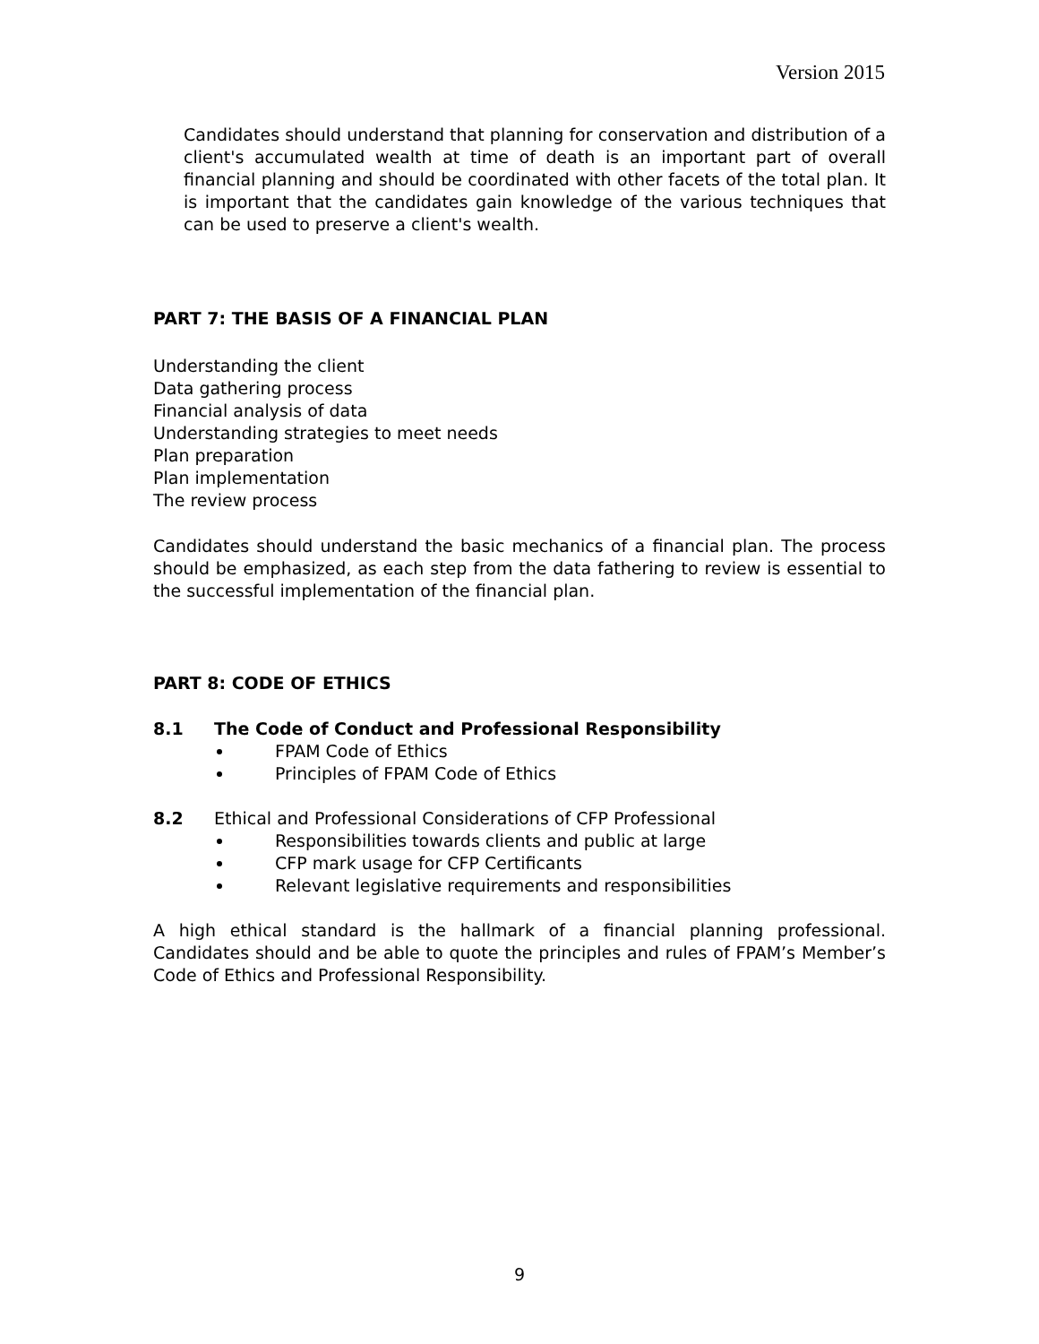Version 2015
Candidates should understand that planning for conservation and distribution of a client's accumulated wealth at time of death is an important part of overall financial planning and should be coordinated with other facets of the total plan. It is important that the candidates gain knowledge of the various techniques that can be used to preserve a client's wealth.
PART 7: THE BASIS OF A FINANCIAL PLAN
Understanding the client
Data gathering process
Financial analysis of data
Understanding strategies to meet needs
Plan preparation
Plan implementation
The review process
Candidates should understand the basic mechanics of a financial plan. The process should be emphasized, as each step from the data fathering to review is essential to the successful implementation of the financial plan.
PART 8: CODE OF ETHICS
8.1 The Code of Conduct and Professional Responsibility
FPAM Code of Ethics
Principles of FPAM Code of Ethics
8.2 Ethical and Professional Considerations of CFP Professional
Responsibilities towards clients and public at large
CFP mark usage for CFP Certificants
Relevant legislative requirements and responsibilities
A high ethical standard is the hallmark of a financial planning professional. Candidates should and be able to quote the principles and rules of FPAM’s Member’s Code of Ethics and Professional Responsibility.
9